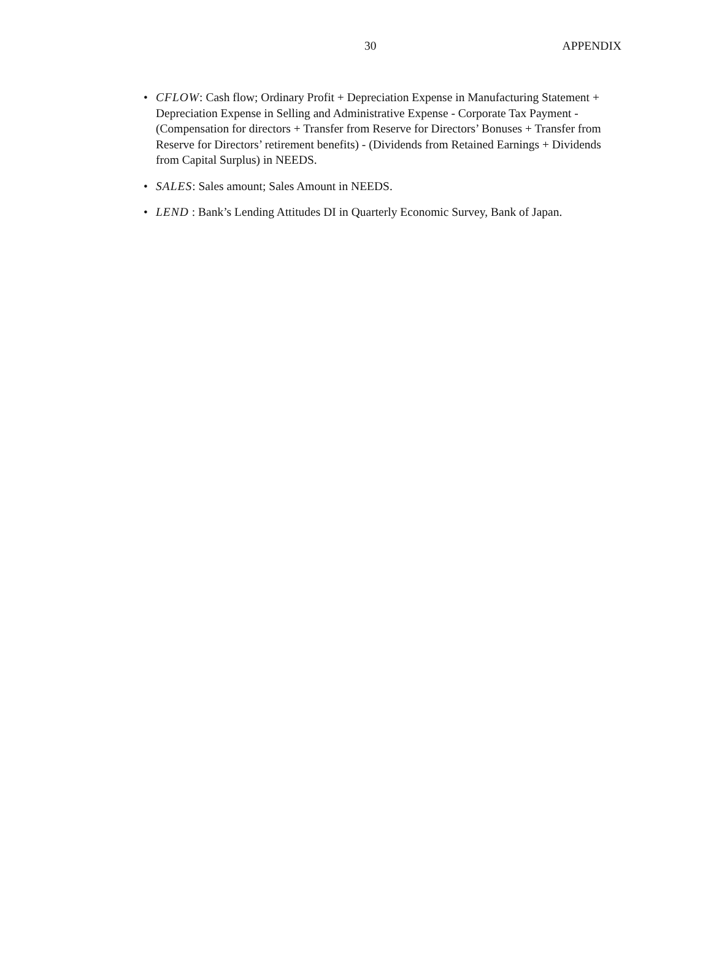30 APPENDIX • CFLOW: Cash flow; Ordinary Profit + Depreciation Expense in Manufacturing Statement + Depreciation Expense in Selling and Administrative Expense - Corporate Tax Payment - (Compensation for directors + Transfer from Reserve for Directors’ Bonuses + Transfer from Reserve for Directors’ retirement benefits) - (Dividends from Retained Earnings + Dividends from Capital Surplus) in NEEDS.
• SALES: Sales amount; Sales Amount in NEEDS.
• LEND : Bank’s Lending Attitudes DI in Quarterly Economic Survey, Bank of Japan.